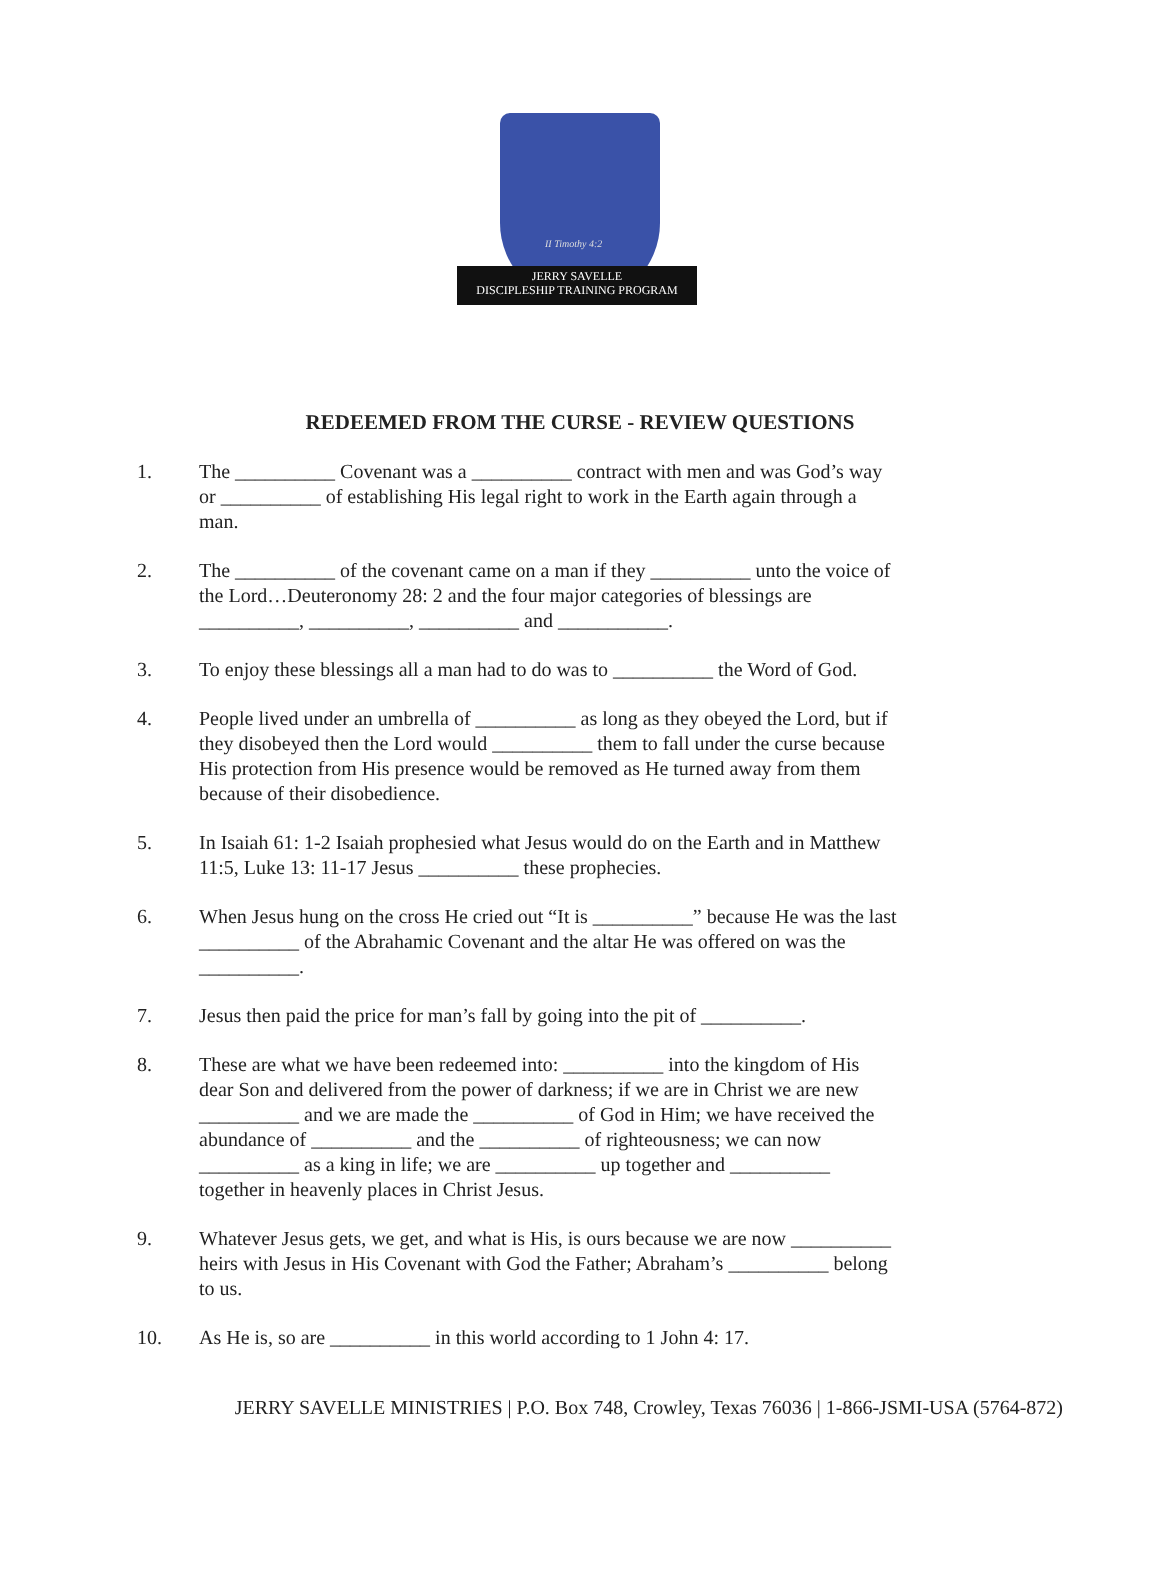II Timothy 4:2
JERRY SAVELLE
DISCIPLESHIP TRAINING PROGRAM
REDEEMED FROM THE CURSE - REVIEW QUESTIONS
1. The __________ Covenant was a __________ contract with men and was God’s way or __________ of establishing His legal right to work in the Earth again through a man.
2. The __________ of the covenant came on a man if they __________ unto the voice of the Lord…Deuteronomy 28: 2 and the four major categories of blessings are __________, __________, __________ and ___________.
3. To enjoy these blessings all a man had to do was to __________ the Word of God.
4. People lived under an umbrella of __________ as long as they obeyed the Lord, but if they disobeyed then the Lord would __________ them to fall under the curse because His protection from His presence would be removed as He turned away from them because of their disobedience.
5. In Isaiah 61: 1-2 Isaiah prophesied what Jesus would do on the Earth and in Matthew 11:5, Luke 13: 11-17 Jesus __________ these prophecies.
6. When Jesus hung on the cross He cried out “It is __________” because He was the last __________ of the Abrahamic Covenant and the altar He was offered on was the __________.
7. Jesus then paid the price for man’s fall by going into the pit of __________.
8. These are what we have been redeemed into: __________ into the kingdom of His dear Son and delivered from the power of darkness; if we are in Christ we are new __________ and we are made the __________ of God in Him; we have received the abundance of __________ and the __________ of righteousness; we can now __________ as a king in life; we are __________ up together and __________ together in heavenly places in Christ Jesus.
9. Whatever Jesus gets, we get, and what is His, is ours because we are now __________ heirs with Jesus in His Covenant with God the Father; Abraham’s __________ belong to us.
10. As He is, so are __________ in this world according to 1 John 4: 17.
JERRY SAVELLE MINISTRIES | P.O. Box 748, Crowley, Texas 76036 | 1-866-JSMI-USA (5764-872)